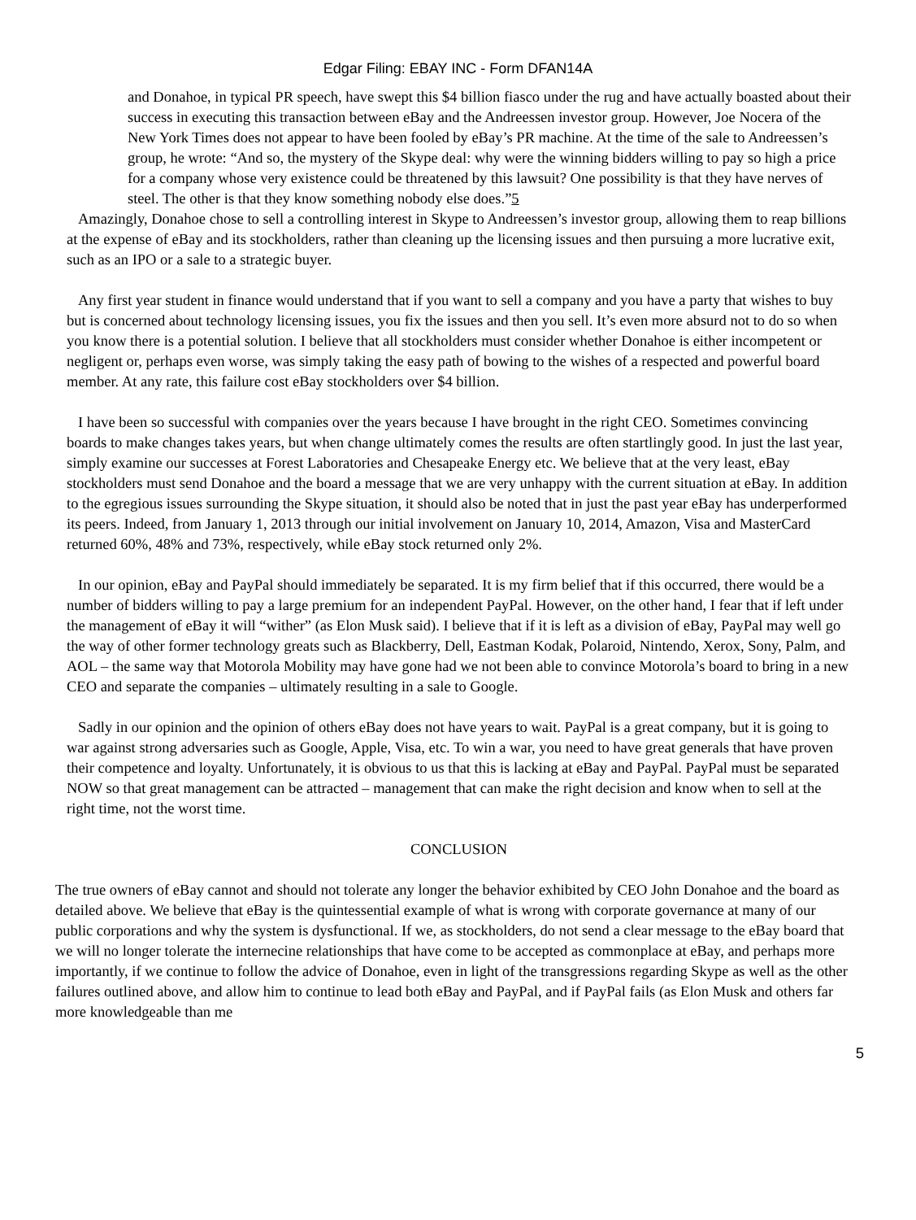Edgar Filing: EBAY INC - Form DFAN14A
and Donahoe, in typical PR speech, have swept this $4 billion fiasco under the rug and have actually boasted about their success in executing this transaction between eBay and the Andreessen investor group. However, Joe Nocera of the New York Times does not appear to have been fooled by eBay’s PR machine. At the time of the sale to Andreessen’s group, he wrote: “And so, the mystery of the Skype deal: why were the winning bidders willing to pay so high a price for a company whose very existence could be threatened by this lawsuit? One possibility is that they have nerves of steel. The other is that they know something nobody else does.”5
Amazingly, Donahoe chose to sell a controlling interest in Skype to Andreessen’s investor group, allowing them to reap billions at the expense of eBay and its stockholders, rather than cleaning up the licensing issues and then pursuing a more lucrative exit, such as an IPO or a sale to a strategic buyer.
Any first year student in finance would understand that if you want to sell a company and you have a party that wishes to buy but is concerned about technology licensing issues, you fix the issues and then you sell. It’s even more absurd not to do so when you know there is a potential solution. I believe that all stockholders must consider whether Donahoe is either incompetent or negligent or, perhaps even worse, was simply taking the easy path of bowing to the wishes of a respected and powerful board member. At any rate, this failure cost eBay stockholders over $4 billion.
I have been so successful with companies over the years because I have brought in the right CEO. Sometimes convincing boards to make changes takes years, but when change ultimately comes the results are often startlingly good. In just the last year, simply examine our successes at Forest Laboratories and Chesapeake Energy etc. We believe that at the very least, eBay stockholders must send Donahoe and the board a message that we are very unhappy with the current situation at eBay. In addition to the egregious issues surrounding the Skype situation, it should also be noted that in just the past year eBay has underperformed its peers. Indeed, from January 1, 2013 through our initial involvement on January 10, 2014, Amazon, Visa and MasterCard returned 60%, 48% and 73%, respectively, while eBay stock returned only 2%.
In our opinion, eBay and PayPal should immediately be separated. It is my firm belief that if this occurred, there would be a number of bidders willing to pay a large premium for an independent PayPal. However, on the other hand, I fear that if left under the management of eBay it will “wither” (as Elon Musk said). I believe that if it is left as a division of eBay, PayPal may well go the way of other former technology greats such as Blackberry, Dell, Eastman Kodak, Polaroid, Nintendo, Xerox, Sony, Palm, and AOL – the same way that Motorola Mobility may have gone had we not been able to convince Motorola’s board to bring in a new CEO and separate the companies – ultimately resulting in a sale to Google.
Sadly in our opinion and the opinion of others eBay does not have years to wait. PayPal is a great company, but it is going to war against strong adversaries such as Google, Apple, Visa, etc. To win a war, you need to have great generals that have proven their competence and loyalty. Unfortunately, it is obvious to us that this is lacking at eBay and PayPal. PayPal must be separated NOW so that great management can be attracted – management that can make the right decision and know when to sell at the right time, not the worst time.
CONCLUSION
The true owners of eBay cannot and should not tolerate any longer the behavior exhibited by CEO John Donahoe and the board as detailed above. We believe that eBay is the quintessential example of what is wrong with corporate governance at many of our public corporations and why the system is dysfunctional. If we, as stockholders, do not send a clear message to the eBay board that we will no longer tolerate the internecine relationships that have come to be accepted as commonplace at eBay, and perhaps more importantly, if we continue to follow the advice of Donahoe, even in light of the transgressions regarding Skype as well as the other failures outlined above, and allow him to continue to lead both eBay and PayPal, and if PayPal fails (as Elon Musk and others far more knowledgeable than me
5